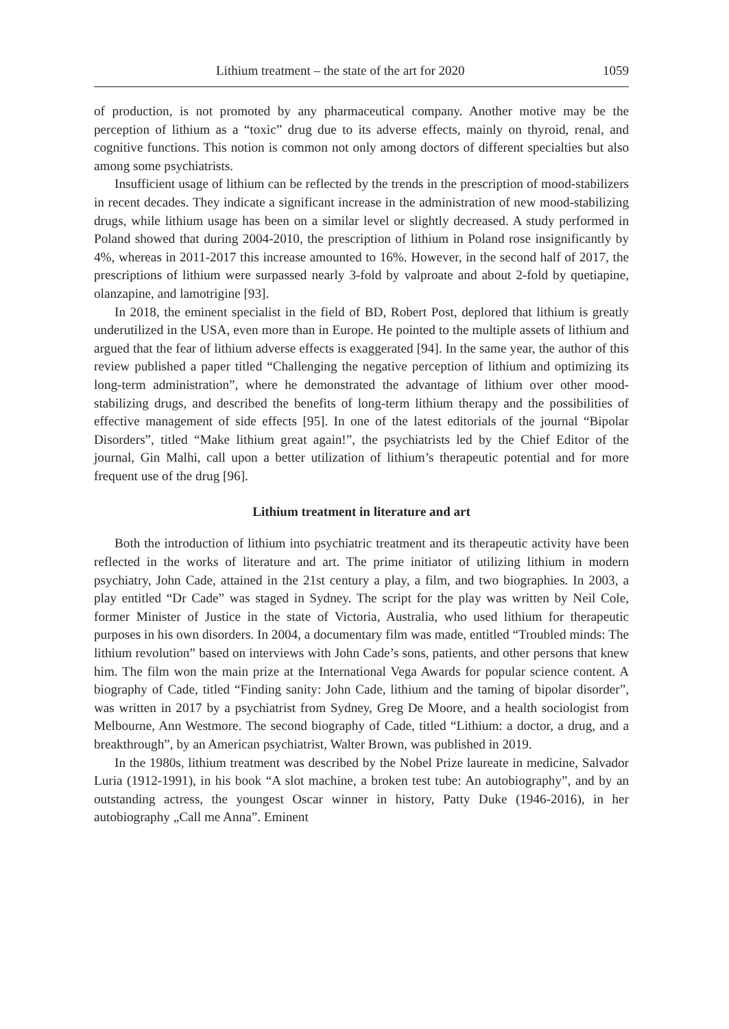Lithium treatment – the state of the art for 2020 1059
of production, is not promoted by any pharmaceutical company. Another motive may be the perception of lithium as a “toxic” drug due to its adverse effects, mainly on thyroid, renal, and cognitive functions. This notion is common not only among doctors of different specialties but also among some psychiatrists.
Insufficient usage of lithium can be reflected by the trends in the prescription of mood-stabilizers in recent decades. They indicate a significant increase in the administration of new mood-stabilizing drugs, while lithium usage has been on a similar level or slightly decreased. A study performed in Poland showed that during 2004-2010, the prescription of lithium in Poland rose insignificantly by 4%, whereas in 2011-2017 this increase amounted to 16%. However, in the second half of 2017, the prescriptions of lithium were surpassed nearly 3-fold by valproate and about 2-fold by quetiapine, olanzapine, and lamotrigine [93].
In 2018, the eminent specialist in the field of BD, Robert Post, deplored that lithium is greatly underutilized in the USA, even more than in Europe. He pointed to the multiple assets of lithium and argued that the fear of lithium adverse effects is exaggerated [94]. In the same year, the author of this review published a paper titled “Challenging the negative perception of lithium and optimizing its long-term administration”, where he demonstrated the advantage of lithium over other mood-stabilizing drugs, and described the benefits of long-term lithium therapy and the possibilities of effective management of side effects [95]. In one of the latest editorials of the journal “Bipolar Disorders”, titled “Make lithium great again!”, the psychiatrists led by the Chief Editor of the journal, Gin Malhi, call upon a better utilization of lithium’s therapeutic potential and for more frequent use of the drug [96].
Lithium treatment in literature and art
Both the introduction of lithium into psychiatric treatment and its therapeutic activity have been reflected in the works of literature and art. The prime initiator of utilizing lithium in modern psychiatry, John Cade, attained in the 21st century a play, a film, and two biographies. In 2003, a play entitled “Dr Cade” was staged in Sydney. The script for the play was written by Neil Cole, former Minister of Justice in the state of Victoria, Australia, who used lithium for therapeutic purposes in his own disorders. In 2004, a documentary film was made, entitled “Troubled minds: The lithium revolution” based on interviews with John Cade’s sons, patients, and other persons that knew him. The film won the main prize at the International Vega Awards for popular science content. A biography of Cade, titled “Finding sanity: John Cade, lithium and the taming of bipolar disorder”, was written in 2017 by a psychiatrist from Sydney, Greg De Moore, and a health sociologist from Melbourne, Ann Westmore. The second biography of Cade, titled “Lithium: a doctor, a drug, and a breakthrough”, by an American psychiatrist, Walter Brown, was published in 2019.
In the 1980s, lithium treatment was described by the Nobel Prize laureate in medicine, Salvador Luria (1912-1991), in his book “A slot machine, a broken test tube: An autobiography”, and by an outstanding actress, the youngest Oscar winner in history, Patty Duke (1946-2016), in her autobiography „Call me Anna”. Eminent